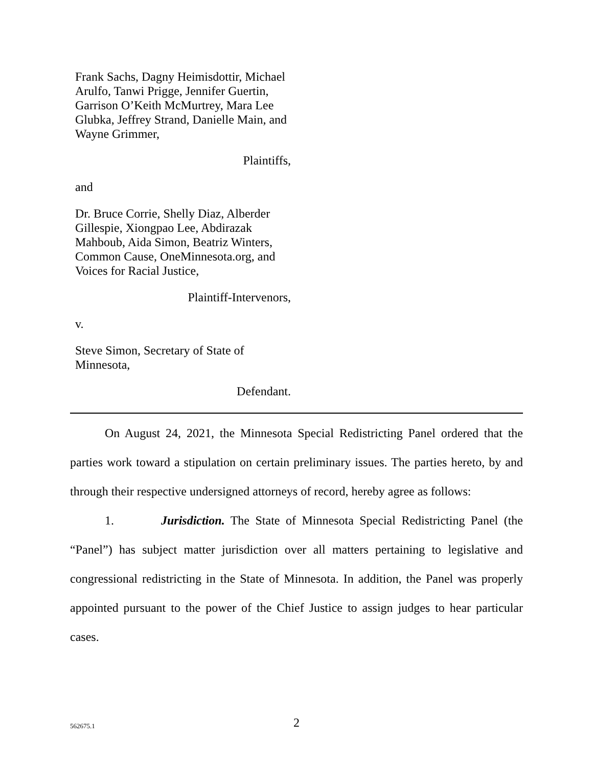Frank Sachs, Dagny Heimisdottir, Michael Arulfo, Tanwi Prigge, Jennifer Guertin, Garrison O’Keith McMurtrey, Mara Lee Glubka, Jeffrey Strand, Danielle Main, and Wayne Grimmer,
Plaintiffs,
and
Dr. Bruce Corrie, Shelly Diaz, Alberder Gillespie, Xiongpao Lee, Abdirazak Mahboub, Aida Simon, Beatriz Winters, Common Cause, OneMinnesota.org, and Voices for Racial Justice,
Plaintiff-Intervenors,
v.
Steve Simon, Secretary of State of Minnesota,
Defendant.
On August 24, 2021, the Minnesota Special Redistricting Panel ordered that the parties work toward a stipulation on certain preliminary issues. The parties hereto, by and through their respective undersigned attorneys of record, hereby agree as follows:
1. Jurisdiction. The State of Minnesota Special Redistricting Panel (the “Panel”) has subject matter jurisdiction over all matters pertaining to legislative and congressional redistricting in the State of Minnesota. In addition, the Panel was properly appointed pursuant to the power of the Chief Justice to assign judges to hear particular cases.
562675.1
2